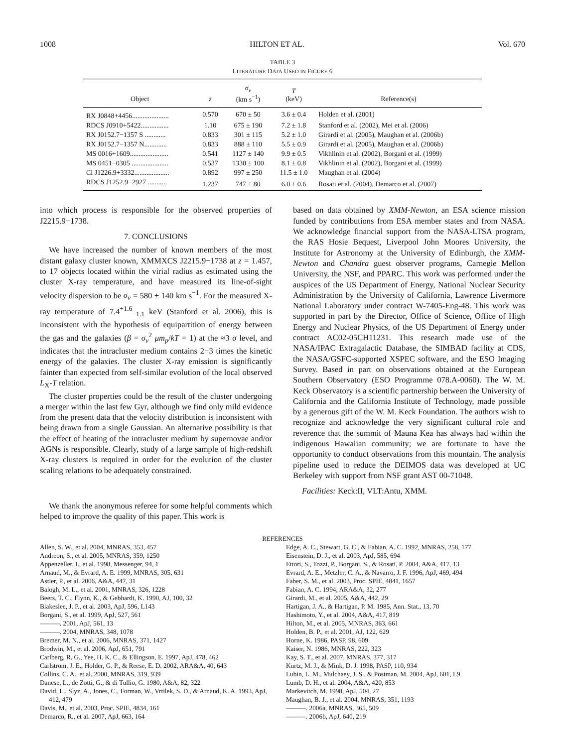1008 HILTON ET AL. Vol. 670
TABLE 3
LITERATURE DATA USED IN FIGURE 6
| Object | z | σ<sub>v</sub> (km s<sup>−1</sup>) | T (keV) | Reference(s) |
| --- | --- | --- | --- | --- |
| RX J0848+4456..................... | 0.570 | 670 ± 50 | 3.6 ± 0.4 | Holden et al. (2001) |
| RDCS J0910+5422................ | 1.10 | 675 ± 190 | 7.2 ± 1.8 | Stanford et al. (2002), Mei et al. (2006) |
| RX J0152.7−1357 S ............ | 0.833 | 301 ± 115 | 5.2 ± 1.0 | Girardi et al. (2005), Maughan et al. (2006b) |
| RX J0152.7−1357 N............. | 0.833 | 888 ± 110 | 5.5 ± 0.9 | Girardi et al. (2005), Maughan et al. (2006b) |
| MS 0016+1609...................... | 0.541 | 1127 ± 140 | 9.9 ± 0.5 | Vikhlinin et al. (2002), Borgani et al. (1999) |
| MS 0451−0305 ..................... | 0.537 | 1330 ± 100 | 8.1 ± 0.8 | Vikhlinin et al. (2002), Borgani et al. (1999) |
| Cl J1226.9+3332.................... | 0.892 | 997 ± 250 | 11.5 ± 1.0 | Maughan et al. (2004) |
| RDCS J1252.9−2927 ........... | 1.237 | 747 ± 80 | 6.0 ± 0.6 | Rosati et al. (2004), Demarco et al. (2007) |
into which process is responsible for the observed properties of J2215.9−1738.
7. CONCLUSIONS
We have increased the number of known members of the most distant galaxy cluster known, XMMXCS J2215.9−1738 at z = 1.457, to 17 objects located within the virial radius as estimated using the cluster X-ray temperature, and have measured its line-of-sight velocity dispersion to be σ<sub>v</sub> = 580 ± 140 km s<sup>−1</sup>. For the measured X-ray temperature of 7.4<sup>+1.6</sup><sub>−1.1</sub> keV (Stanford et al. 2006), this is inconsistent with the hypothesis of equipartition of energy between the gas and the galaxies (β = σ<sub>v</sub><sup>2</sup> μm<sub>p</sub>/kT = 1) at the ≈3 σ level, and indicates that the intracluster medium contains 2−3 times the kinetic energy of the galaxies. The cluster X-ray emission is significantly fainter than expected from self-similar evolution of the local observed L<sub>X</sub>-T relation.
The cluster properties could be the result of the cluster undergoing a merger within the last few Gyr, although we find only mild evidence from the present data that the velocity distribution is inconsistent with being drawn from a single Gaussian. An alternative possibility is that the effect of heating of the intracluster medium by supernovae and/or AGNs is responsible. Clearly, study of a large sample of high-redshift X-ray clusters is required in order for the evolution of the cluster scaling relations to be adequately constrained.
We thank the anonymous referee for some helpful comments which helped to improve the quality of this paper. This work is
based on data obtained by XMM-Newton, an ESA science mission funded by contributions from ESA member states and from NASA. We acknowledge financial support from the NASA-LTSA program, the RAS Hosie Bequest, Liverpool John Moores University, the Institute for Astronomy at the University of Edinburgh, the XMM-Newton and Chandra guest observer programs, Carnegie Mellon University, the NSF, and PPARC. This work was performed under the auspices of the US Department of Energy, National Nuclear Security Administration by the University of California, Lawrence Livermore National Laboratory under contract W-7405-Eng-48. This work was supported in part by the Director, Office of Science, Office of High Energy and Nuclear Physics, of the US Department of Energy under contract AC02-05CH11231. This research made use of the NASA/IPAC Extragalactic Database, the SIMBAD facility at CDS, the NASA/GSFC-supported XSPEC software, and the ESO Imaging Survey. Based in part on observations obtained at the European Southern Observatory (ESO Programme 078.A-0060). The W. M. Keck Observatory is a scientific partnership between the University of California and the California Institute of Technology, made possible by a generous gift of the W. M. Keck Foundation. The authors wish to recognize and acknowledge the very significant cultural role and reverence that the summit of Mauna Kea has always had within the indigenous Hawaiian community; we are fortunate to have the opportunity to conduct observations from this mountain. The analysis pipeline used to reduce the DEIMOS data was developed at UC Berkeley with support from NSF grant AST 00-71048.
Facilities: Keck:II, VLT:Antu, XMM.
REFERENCES
Allen, S. W., et al. 2004, MNRAS, 353, 457
Andreon, S., et al. 2005, MNRAS, 359, 1250
Appenzeller, I., et al. 1998, Messenger, 94, 1
Arnaud, M., & Evrard, A. E. 1999, MNRAS, 305, 631
Astier, P., et al. 2006, A&A, 447, 31
Balogh, M. L., et al. 2001, MNRAS, 326, 1228
Beers, T. C., Flynn, K., & Gebhardt, K. 1990, AJ, 100, 32
Blakeslee, J. P., et al. 2003, ApJ, 596, L143
Borgani, S., et al. 1999, ApJ, 527, 561
———. 2001, ApJ, 561, 13
———. 2004, MNRAS, 348, 1078
Bremer, M. N., et al. 2006, MNRAS, 371, 1427
Brodwin, M., et al. 2006, ApJ, 651, 791
Carlberg, R. G., Yee, H. K. C., & Ellingson, E. 1997, ApJ, 478, 462
Carlstrom, J. E., Holder, G. P., & Reese, E. D. 2002, ARA&A, 40, 643
Collins, C. A., et al. 2000, MNRAS, 319, 939
Danese, L., de Zotti, G., & di Tullio, G. 1980, A&A, 82, 322
David, L., Slyz, A., Jones, C., Forman, W., Vrtilek, S. D., & Arnaud, K. A. 1993, ApJ, 412, 479
Davis, M., et al. 2003, Proc. SPIE, 4834, 161
Demarco, R., et al. 2007, ApJ, 663, 164
Edge, A. C., Stewart, G. C., & Fabian, A. C. 1992, MNRAS, 258, 177
Eisenstein, D. J., et al. 2003, ApJ, 585, 694
Ettori, S., Tozzi, P., Borgani, S., & Rosati, P. 2004, A&A, 417, 13
Evrard, A. E., Metzler, C. A., & Navarro, J. F. 1996, ApJ, 469, 494
Faber, S. M., et al. 2003, Proc. SPIE, 4841, 1657
Fabian, A. C. 1994, ARA&A, 32, 277
Girardi, M., et al. 2005, A&A, 442, 29
Hartigan, J. A., & Hartigan, P. M. 1985, Ann. Stat., 13, 70
Hashimoto, Y., et al. 2004, A&A, 417, 819
Hilton, M., et al. 2005, MNRAS, 363, 661
Holden, B. P., et al. 2001, AJ, 122, 629
Horne, K. 1986, PASP, 98, 609
Kaiser, N. 1986, MNRAS, 222, 323
Kay, S. T., et al. 2007, MNRAS, 377, 317
Kurtz, M. J., & Mink, D. J. 1998, PASP, 110, 934
Lubin, L. M., Mulchaey, J. S., & Postman, M. 2004, ApJ, 601, L9
Lumb, D. H., et al. 2004, A&A, 420, 853
Markevitch, M. 1998, ApJ, 504, 27
Maughan, B. J., et al. 2004, MNRAS, 351, 1193
———. 2006a, MNRAS, 365, 509
———. 2006b, ApJ, 640, 219